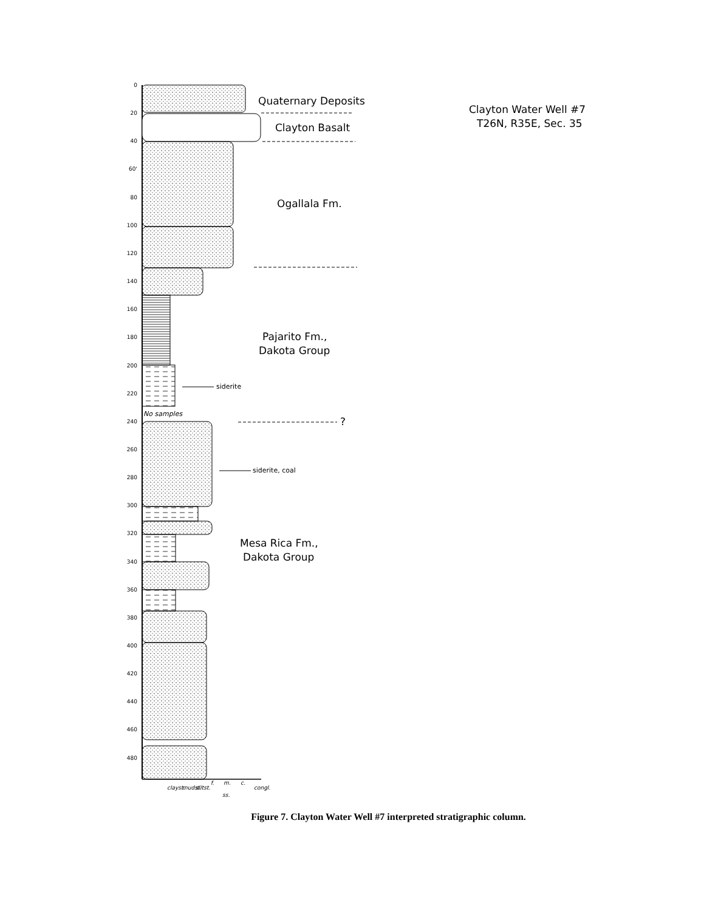0
20
40
60'
80
100
120
140
160
180
200
220
240
260
280
300
320
340
360
380
400
420
440
460
480
Quaternary Deposits
Clayton Basalt
Ogallala Fm.
Pajarito Fm.,
Dakota Group
Mesa Rica Fm.,
Dakota Group
Clayton Water Well #7
T26N, R35E, Sec. 35
?
siderite
siderite, coal
No samples
clayst.
mudst.
siltst.
f.
m.
c.
ss.
congl.
Figure 7. Clayton Water Well #7 interpreted stratigraphic column.